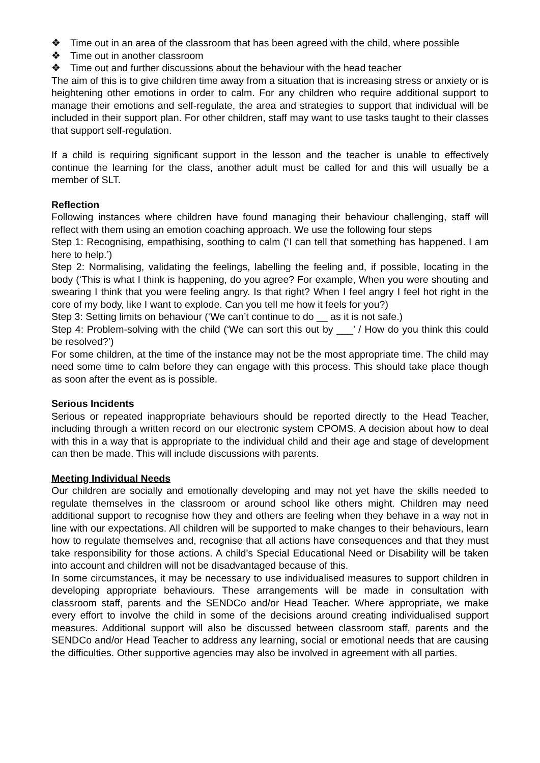❖ Time out in an area of the classroom that has been agreed with the child, where possible
❖ Time out in another classroom
❖ Time out and further discussions about the behaviour with the head teacher
The aim of this is to give children time away from a situation that is increasing stress or anxiety or is heightening other emotions in order to calm. For any children who require additional support to manage their emotions and self-regulate, the area and strategies to support that individual will be included in their support plan. For other children, staff may want to use tasks taught to their classes that support self-regulation.
If a child is requiring significant support in the lesson and the teacher is unable to effectively continue the learning for the class, another adult must be called for and this will usually be a member of SLT.
Reflection
Following instances where children have found managing their behaviour challenging, staff will reflect with them using an emotion coaching approach. We use the following four steps
Step 1: Recognising, empathising, soothing to calm (‘I can tell that something has happened. I am here to help.’)
Step 2: Normalising, validating the feelings, labelling the feeling and, if possible, locating in the body (‘This is what I think is happening, do you agree? For example, When you were shouting and swearing I think that you were feeling angry. Is that right? When I feel angry I feel hot right in the core of my body, like I want to explode. Can you tell me how it feels for you?)
Step 3: Setting limits on behaviour (‘We can’t continue to do __ as it is not safe.)
Step 4: Problem-solving with the child (‘We can sort this out by ___’ / How do you think this could be resolved?’)
For some children, at the time of the instance may not be the most appropriate time. The child may need some time to calm before they can engage with this process. This should take place though as soon after the event as is possible.
Serious Incidents
Serious or repeated inappropriate behaviours should be reported directly to the Head Teacher, including through a written record on our electronic system CPOMS. A decision about how to deal with this in a way that is appropriate to the individual child and their age and stage of development can then be made. This will include discussions with parents.
Meeting Individual Needs
Our children are socially and emotionally developing and may not yet have the skills needed to regulate themselves in the classroom or around school like others might. Children may need additional support to recognise how they and others are feeling when they behave in a way not in line with our expectations. All children will be supported to make changes to their behaviours, learn how to regulate themselves and, recognise that all actions have consequences and that they must take responsibility for those actions. A child’s Special Educational Need or Disability will be taken into account and children will not be disadvantaged because of this.
In some circumstances, it may be necessary to use individualised measures to support children in developing appropriate behaviours. These arrangements will be made in consultation with classroom staff, parents and the SENDCo and/or Head Teacher. Where appropriate, we make every effort to involve the child in some of the decisions around creating individualised support measures. Additional support will also be discussed between classroom staff, parents and the SENDCo and/or Head Teacher to address any learning, social or emotional needs that are causing the difficulties. Other supportive agencies may also be involved in agreement with all parties.